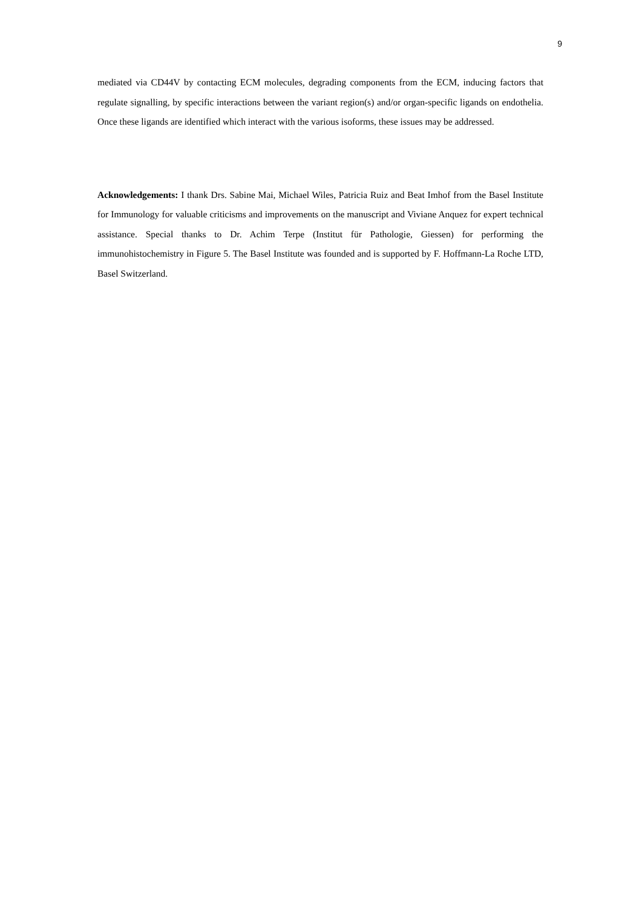9
mediated via CD44V by contacting ECM molecules, degrading components from the ECM, inducing factors that regulate signalling, by specific interactions between the variant region(s) and/or organ-specific ligands on endothelia. Once these ligands are identified which interact with the various isoforms, these issues may be addressed.
Acknowledgements: I thank Drs. Sabine Mai, Michael Wiles, Patricia Ruiz and Beat Imhof from the Basel Institute for Immunology for valuable criticisms and improvements on the manuscript and Viviane Anquez for expert technical assistance. Special thanks to Dr. Achim Terpe (Institut für Pathologie, Giessen) for performing the immunohistochemistry in Figure 5. The Basel Institute was founded and is supported by F. Hoffmann-La Roche LTD, Basel Switzerland.